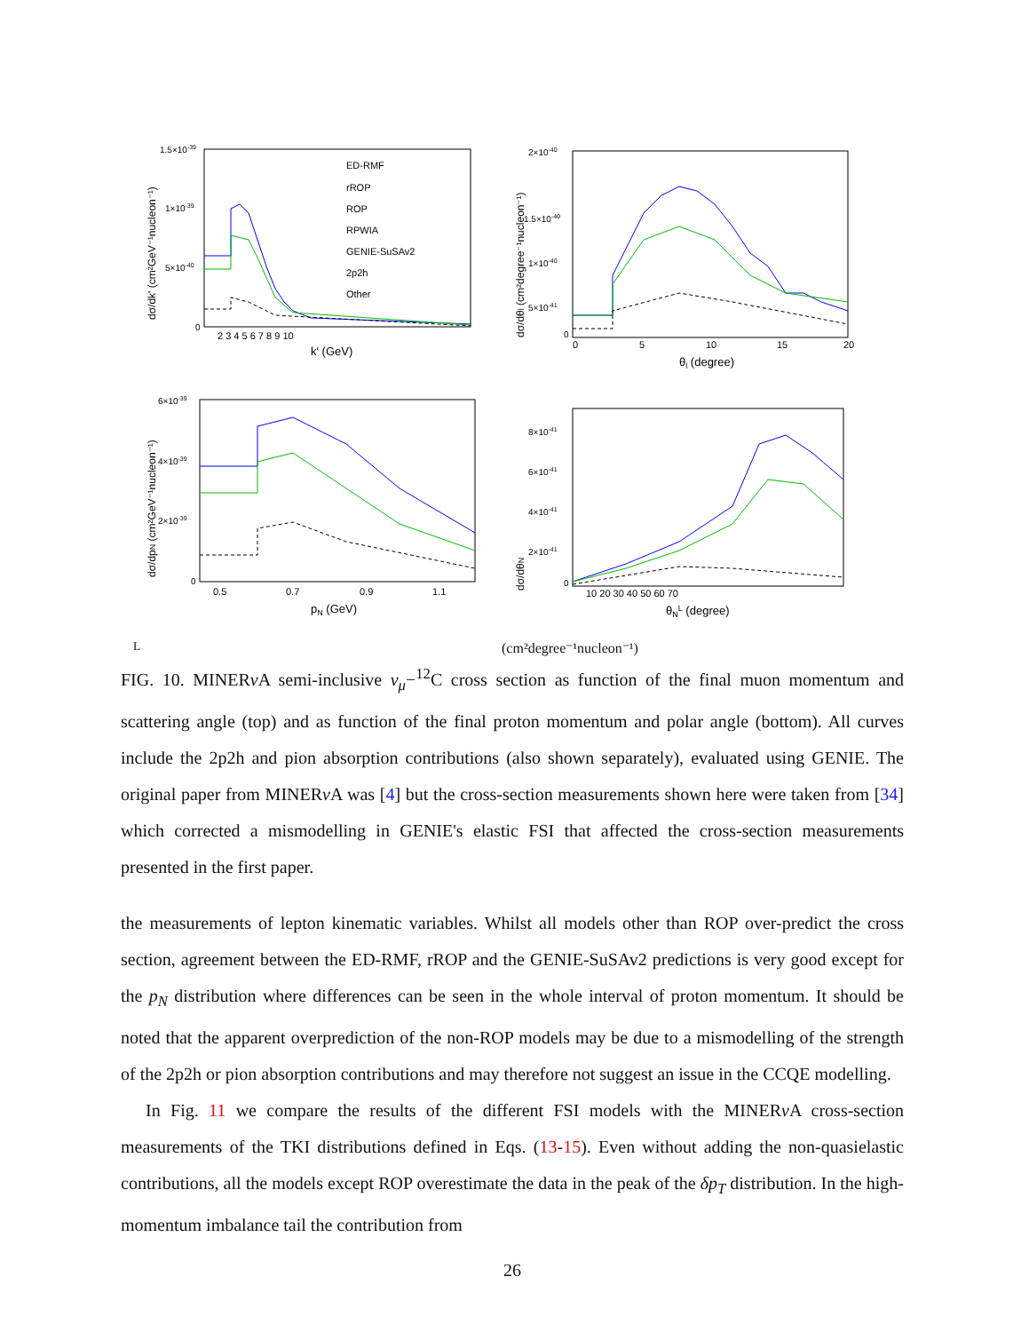ED-RMF
rROP
ROP
RPWIA
GENIE-SuSAv2
2p2h
Other
1.5×10-39
1×10-39
5×10-40
0
2 3 4 5 6 7 8 9 10
k' (GeV)
dσ/dk' (cm²GeV⁻¹nucleon⁻¹)
2×10-40
1.5×10-40
1×10-40
5×10-41
0
0
5
10
15
20
θl (degree)
dσ/dθl (cm²degree⁻¹nucleon⁻¹)
6×10-39
4×10-39
2×10-39
0
0.5
0.7
0.9
1.1
pN (GeV)
dσ/dpN (cm²GeV⁻¹nucleon⁻¹)
8×10-41
6×10-41
4×10-41
2×10-41
0
10 20 30 40 50 60 70
θNL (degree)
dσ/dθNL (cm²degree⁻¹nucleon⁻¹)
FIG. 10. MINERν A semi-inclusive ν<sub>μ</sub>−<sup>12</sup>C cross section as function of the final muon momentum and scattering angle (top) and as function of the final proton momentum and polar angle (bottom). All curves include the 2p2h and pion absorption contributions (also shown separately), evaluated using GENIE. The original paper from MINERν A was [4] but the cross-section measurements shown here were taken from [34] which corrected a mismodelling in GENIE's elastic FSI that affected the cross-section measurements presented in the first paper.
the measurements of lepton kinematic variables. Whilst all models other than ROP over-predict the cross section, agreement between the ED-RMF, rROP and the GENIE-SuSAv2 predictions is very good except for the p<sub>N</sub> distribution where differences can be seen in the whole interval of proton momentum. It should be noted that the apparent overprediction of the non-ROP models may be due to a mismodelling of the strength of the 2p2h or pion absorption contributions and may therefore not suggest an issue in the CCQE modelling.
In Fig. 11 we compare the results of the different FSI models with the MINERν A cross-section measurements of the TKI distributions defined in Eqs. (13-15). Even without adding the non-quasielastic contributions, all the models except ROP overestimate the data in the peak of the δp<sub>T</sub> distribution. In the high-momentum imbalance tail the contribution from
26